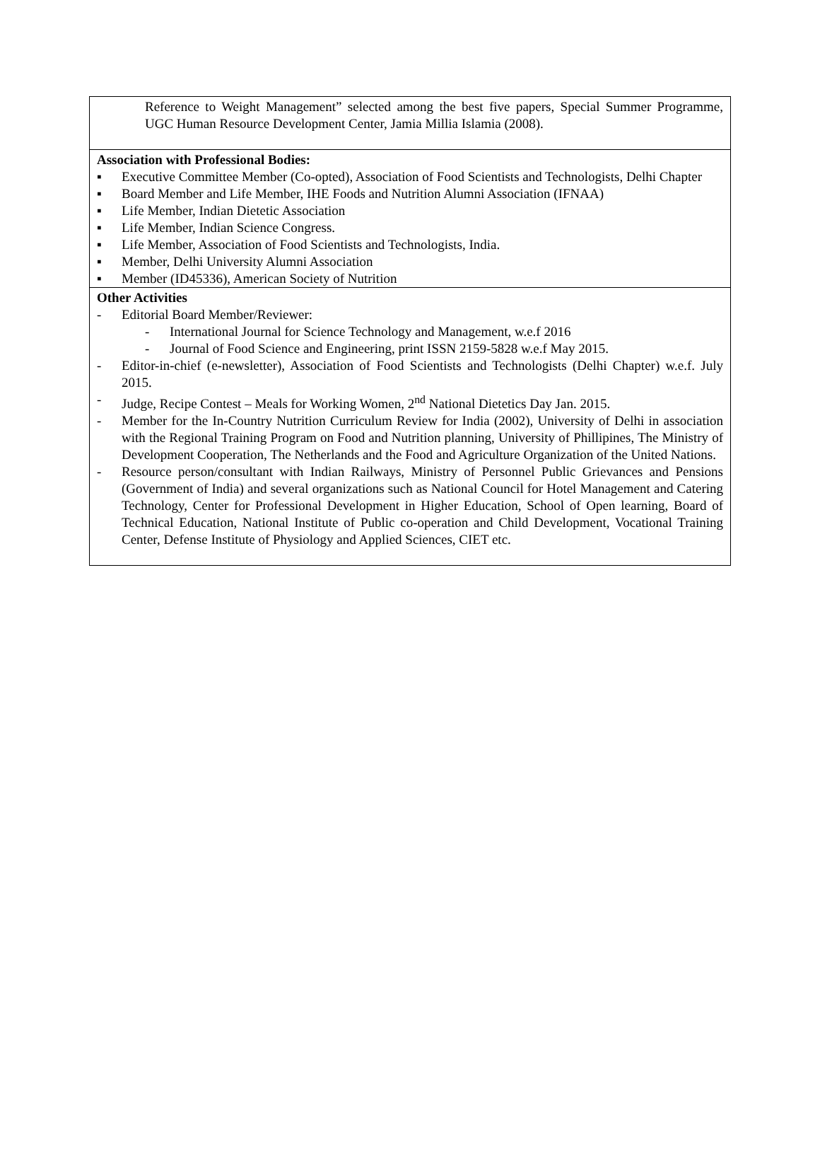Reference to Weight Management” selected among the best five papers, Special Summer Programme, UGC Human Resource Development Center, Jamia Millia Islamia (2008).
Association with Professional Bodies:
▪ Executive Committee Member (Co-opted), Association of Food Scientists and Technologists, Delhi Chapter
▪ Board Member and Life Member, IHE Foods and Nutrition Alumni Association (IFNAA)
▪ Life Member, Indian Dietetic Association
▪ Life Member, Indian Science Congress.
▪ Life Member, Association of Food Scientists and Technologists, India.
▪ Member, Delhi University Alumni Association
▪ Member (ID45336), American Society of Nutrition
Other Activities
- Editorial Board Member/Reviewer:
- International Journal for Science Technology and Management, w.e.f 2016
- Journal of Food Science and Engineering, print ISSN 2159-5828 w.e.f May 2015.
- Editor-in-chief (e-newsletter), Association of Food Scientists and Technologists (Delhi Chapter) w.e.f. July 2015.
- Judge, Recipe Contest – Meals for Working Women, 2<sup>nd</sup> National Dietetics Day Jan. 2015.
- Member for the In-Country Nutrition Curriculum Review for India (2002), University of Delhi in association with the Regional Training Program on Food and Nutrition planning, University of Phillipines, The Ministry of Development Cooperation, The Netherlands and the Food and Agriculture Organization of the United Nations.
- Resource person/consultant with Indian Railways, Ministry of Personnel Public Grievances and Pensions (Government of India) and several organizations such as National Council for Hotel Management and Catering Technology, Center for Professional Development in Higher Education, School of Open learning, Board of Technical Education, National Institute of Public co-operation and Child Development, Vocational Training Center, Defense Institute of Physiology and Applied Sciences, CIET etc.